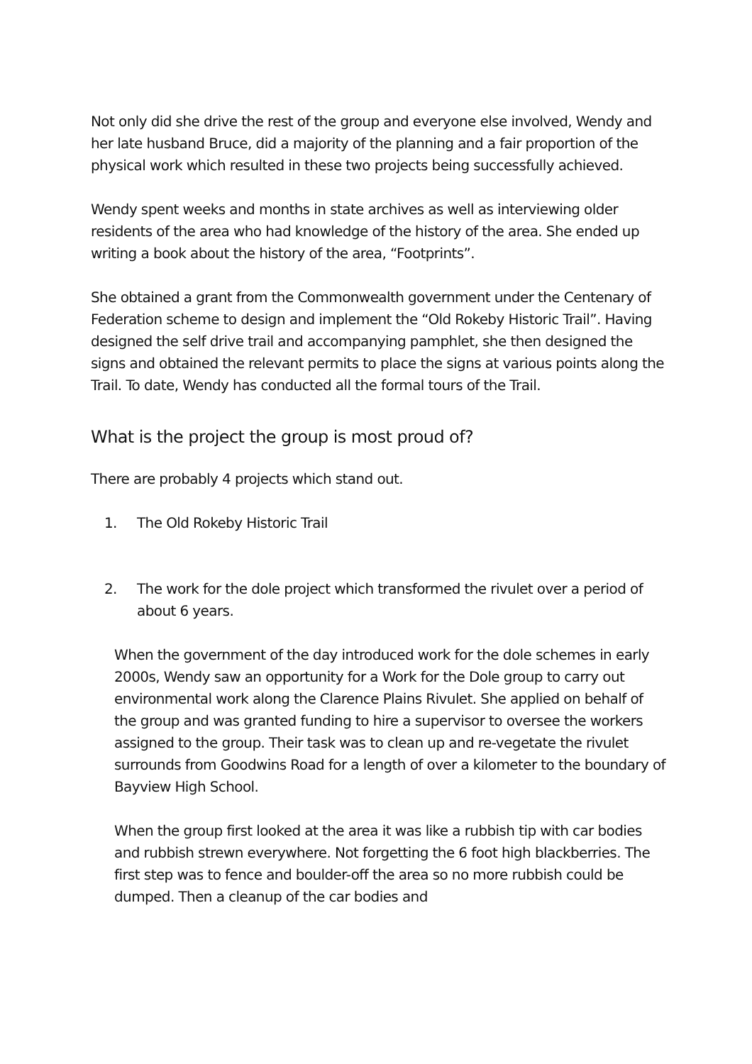Not only did she drive the rest of the group and everyone else involved, Wendy and her late husband Bruce, did a majority of the planning and a fair proportion of the physical work which resulted in these two projects being successfully achieved.
Wendy spent weeks and months in state archives as well as interviewing older residents of the area who had knowledge of the history of the area. She ended up writing a book about the history of the area, “Footprints”.
She obtained a grant from the Commonwealth government under the Centenary of Federation scheme to design and implement the “Old Rokeby Historic Trail”. Having designed the self drive trail and accompanying pamphlet, she then designed the signs and obtained the relevant permits to place the signs at various points along the Trail. To date, Wendy has conducted all the formal tours of the Trail.
What is the project the group is most proud of?
There are probably 4 projects which stand out.
1. The Old Rokeby Historic Trail
2. The work for the dole project which transformed the rivulet over a period of about 6 years.
When the government of the day introduced work for the dole schemes in early 2000s, Wendy saw an opportunity for a Work for the Dole group to carry out environmental work along the Clarence Plains Rivulet. She applied on behalf of the group and was granted funding to hire a supervisor to oversee the workers assigned to the group. Their task was to clean up and re-vegetate the rivulet surrounds from Goodwins Road for a length of over a kilometer to the boundary of Bayview High School.
When the group first looked at the area it was like a rubbish tip with car bodies and rubbish strewn everywhere. Not forgetting the 6 foot high blackberries. The first step was to fence and boulder-off the area so no more rubbish could be dumped. Then a cleanup of the car bodies and